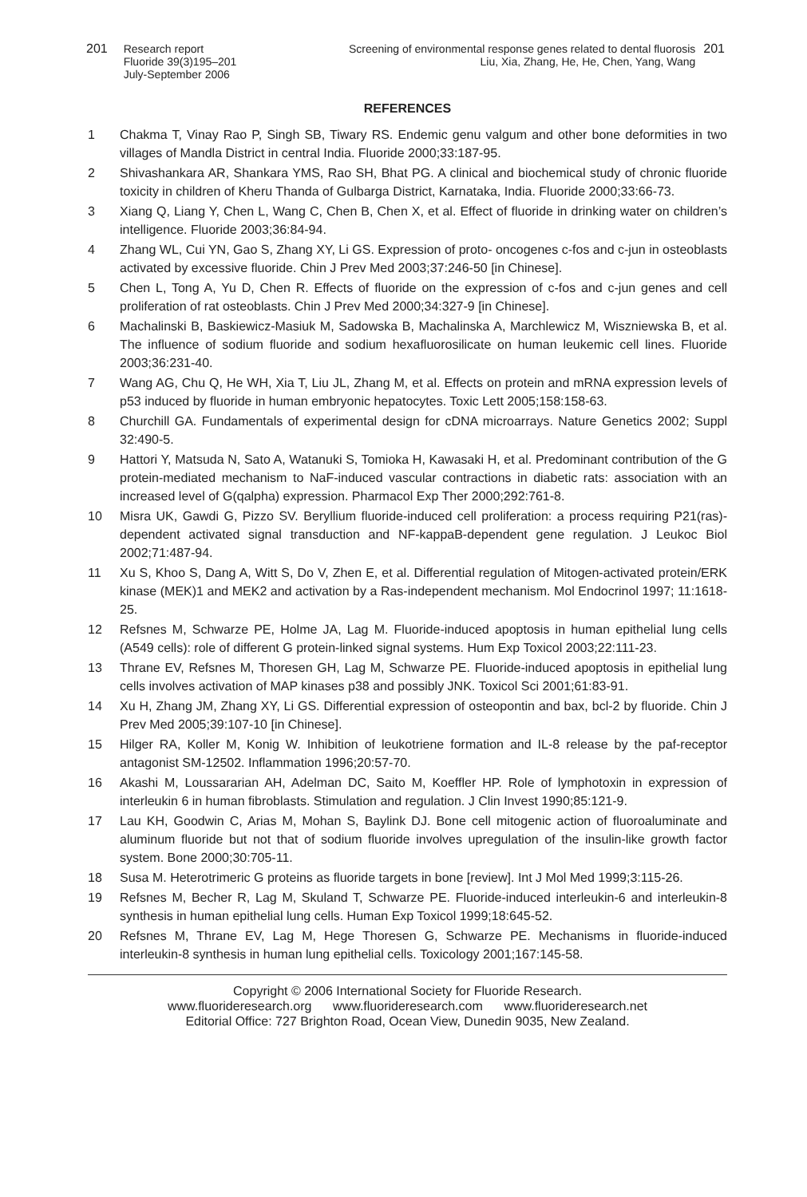201 Research report
Fluoride 39(3)195–201
July-September 2006
Screening of environmental response genes related to dental fluorosis
Liu, Xia, Zhang, He, He, Chen, Yang, Wang
201
REFERENCES
1 Chakma T, Vinay Rao P, Singh SB, Tiwary RS. Endemic genu valgum and other bone deformities in two villages of Mandla District in central India. Fluoride 2000;33:187-95.
2 Shivashankara AR, Shankara YMS, Rao SH, Bhat PG. A clinical and biochemical study of chronic fluoride toxicity in children of Kheru Thanda of Gulbarga District, Karnataka, India. Fluoride 2000;33:66-73.
3 Xiang Q, Liang Y, Chen L, Wang C, Chen B, Chen X, et al. Effect of fluoride in drinking water on children’s intelligence. Fluoride 2003;36:84-94.
4 Zhang WL, Cui YN, Gao S, Zhang XY, Li GS. Expression of proto- oncogenes c-fos and c-jun in osteoblasts activated by excessive fluoride. Chin J Prev Med 2003;37:246-50 [in Chinese].
5 Chen L, Tong A, Yu D, Chen R. Effects of fluoride on the expression of c-fos and c-jun genes and cell proliferation of rat osteoblasts. Chin J Prev Med 2000;34:327-9 [in Chinese].
6 Machalinski B, Baskiewicz-Masiuk M, Sadowska B, Machalinska A, Marchlewicz M, Wiszniewska B, et al. The influence of sodium fluoride and sodium hexafluorosilicate on human leukemic cell lines. Fluoride 2003;36:231-40.
7 Wang AG, Chu Q, He WH, Xia T, Liu JL, Zhang M, et al. Effects on protein and mRNA expression levels of p53 induced by fluoride in human embryonic hepatocytes. Toxic Lett 2005;158:158-63.
8 Churchill GA. Fundamentals of experimental design for cDNA microarrays. Nature Genetics 2002; Suppl 32:490-5.
9 Hattori Y, Matsuda N, Sato A, Watanuki S, Tomioka H, Kawasaki H, et al. Predominant contribution of the G protein-mediated mechanism to NaF-induced vascular contractions in diabetic rats: association with an increased level of G(qalpha) expression. Pharmacol Exp Ther 2000;292:761-8.
10 Misra UK, Gawdi G, Pizzo SV. Beryllium fluoride-induced cell proliferation: a process requiring P21(ras)-dependent activated signal transduction and NF-kappaB-dependent gene regulation. J Leukoc Biol 2002;71:487-94.
11 Xu S, Khoo S, Dang A, Witt S, Do V, Zhen E, et al. Differential regulation of Mitogen-activated protein/ERK kinase (MEK)1 and MEK2 and activation by a Ras-independent mechanism. Mol Endocrinol 1997; 11:1618-25.
12 Refsnes M, Schwarze PE, Holme JA, Lag M. Fluoride-induced apoptosis in human epithelial lung cells (A549 cells): role of different G protein-linked signal systems. Hum Exp Toxicol 2003;22:111-23.
13 Thrane EV, Refsnes M, Thoresen GH, Lag M, Schwarze PE. Fluoride-induced apoptosis in epithelial lung cells involves activation of MAP kinases p38 and possibly JNK. Toxicol Sci 2001;61:83-91.
14 Xu H, Zhang JM, Zhang XY, Li GS. Differential expression of osteopontin and bax, bcl-2 by fluoride. Chin J Prev Med 2005;39:107-10 [in Chinese].
15 Hilger RA, Koller M, Konig W. Inhibition of leukotriene formation and IL-8 release by the paf-receptor antagonist SM-12502. Inflammation 1996;20:57-70.
16 Akashi M, Loussararian AH, Adelman DC, Saito M, Koeffler HP. Role of lymphotoxin in expression of interleukin 6 in human fibroblasts. Stimulation and regulation. J Clin Invest 1990;85:121-9.
17 Lau KH, Goodwin C, Arias M, Mohan S, Baylink DJ. Bone cell mitogenic action of fluoroaluminate and aluminum fluoride but not that of sodium fluoride involves upregulation of the insulin-like growth factor system. Bone 2000;30:705-11.
18 Susa M. Heterotrimeric G proteins as fluoride targets in bone [review]. Int J Mol Med 1999;3:115-26.
19 Refsnes M, Becher R, Lag M, Skuland T, Schwarze PE. Fluoride-induced interleukin-6 and interleukin-8 synthesis in human epithelial lung cells. Human Exp Toxicol 1999;18:645-52.
20 Refsnes M, Thrane EV, Lag M, Hege Thoresen G, Schwarze PE. Mechanisms in fluoride-induced interleukin-8 synthesis in human lung epithelial cells. Toxicology 2001;167:145-58.
Copyright © 2006 International Society for Fluoride Research.
www.fluorideresearch.org www.fluorideresearch.com www.fluorideresearch.net
Editorial Office: 727 Brighton Road, Ocean View, Dunedin 9035, New Zealand.